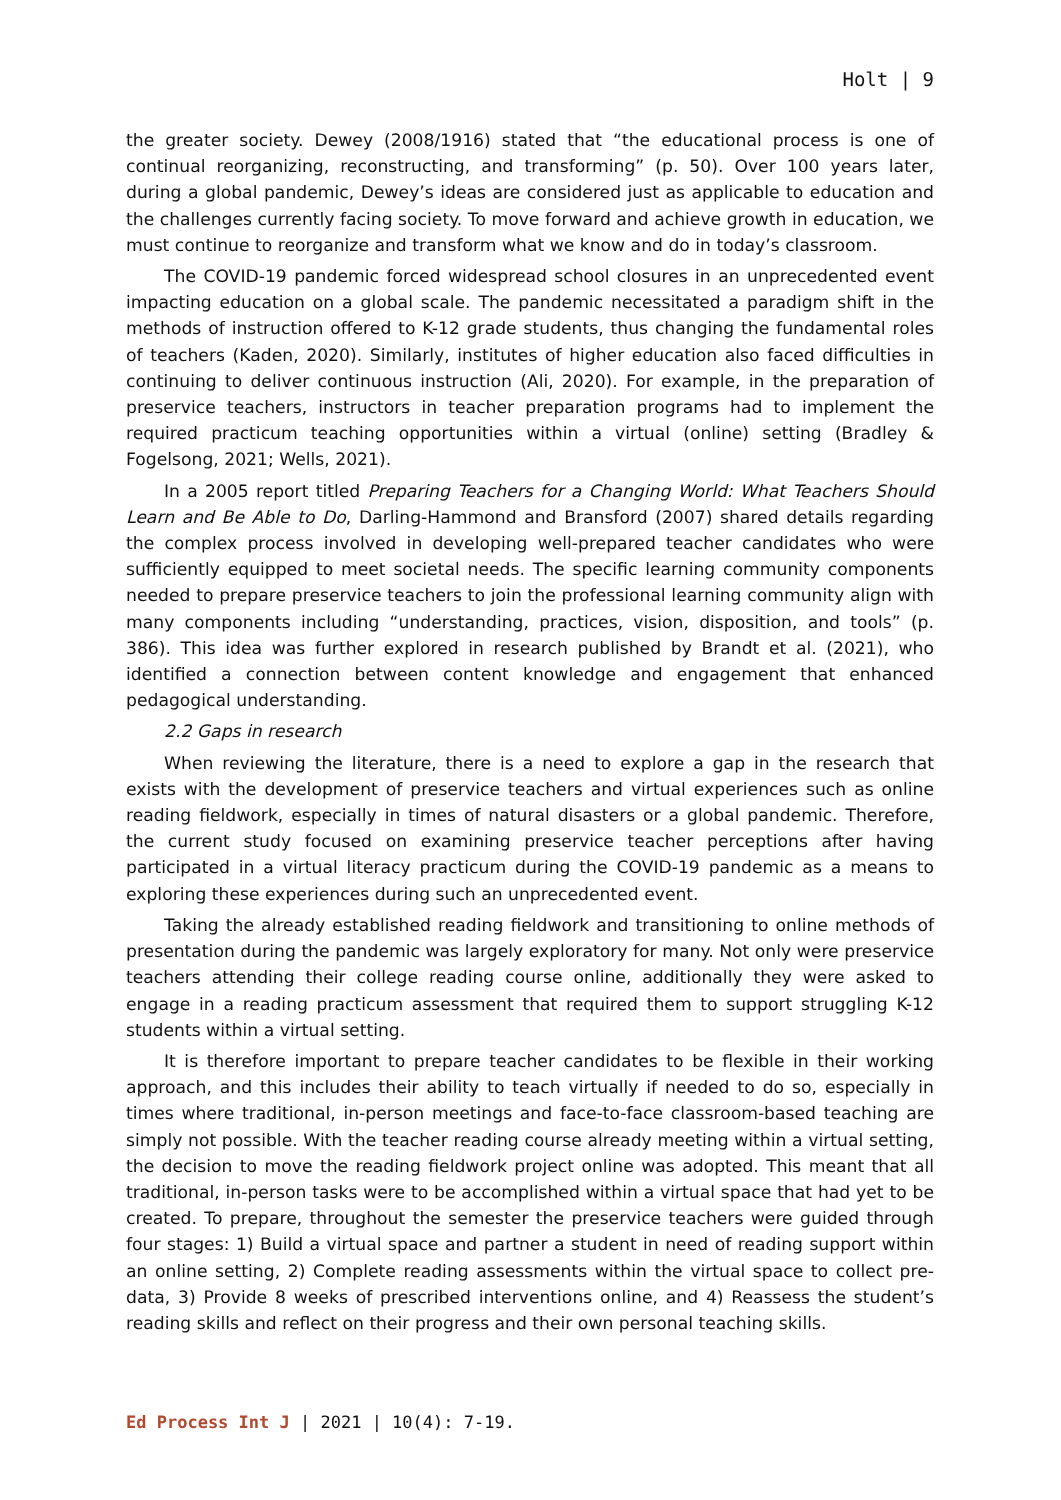Holt | 9
the greater society. Dewey (2008/1916) stated that “the educational process is one of continual reorganizing, reconstructing, and transforming” (p. 50). Over 100 years later, during a global pandemic, Dewey’s ideas are considered just as applicable to education and the challenges currently facing society. To move forward and achieve growth in education, we must continue to reorganize and transform what we know and do in today’s classroom.
The COVID-19 pandemic forced widespread school closures in an unprecedented event impacting education on a global scale. The pandemic necessitated a paradigm shift in the methods of instruction offered to K-12 grade students, thus changing the fundamental roles of teachers (Kaden, 2020). Similarly, institutes of higher education also faced difficulties in continuing to deliver continuous instruction (Ali, 2020). For example, in the preparation of preservice teachers, instructors in teacher preparation programs had to implement the required practicum teaching opportunities within a virtual (online) setting (Bradley & Fogelsong, 2021; Wells, 2021).
In a 2005 report titled Preparing Teachers for a Changing World: What Teachers Should Learn and Be Able to Do, Darling-Hammond and Bransford (2007) shared details regarding the complex process involved in developing well-prepared teacher candidates who were sufficiently equipped to meet societal needs. The specific learning community components needed to prepare preservice teachers to join the professional learning community align with many components including “understanding, practices, vision, disposition, and tools” (p. 386). This idea was further explored in research published by Brandt et al. (2021), who identified a connection between content knowledge and engagement that enhanced pedagogical understanding.
2.2 Gaps in research
When reviewing the literature, there is a need to explore a gap in the research that exists with the development of preservice teachers and virtual experiences such as online reading fieldwork, especially in times of natural disasters or a global pandemic. Therefore, the current study focused on examining preservice teacher perceptions after having participated in a virtual literacy practicum during the COVID-19 pandemic as a means to exploring these experiences during such an unprecedented event.
Taking the already established reading fieldwork and transitioning to online methods of presentation during the pandemic was largely exploratory for many. Not only were preservice teachers attending their college reading course online, additionally they were asked to engage in a reading practicum assessment that required them to support struggling K-12 students within a virtual setting.
It is therefore important to prepare teacher candidates to be flexible in their working approach, and this includes their ability to teach virtually if needed to do so, especially in times where traditional, in-person meetings and face-to-face classroom-based teaching are simply not possible. With the teacher reading course already meeting within a virtual setting, the decision to move the reading fieldwork project online was adopted. This meant that all traditional, in-person tasks were to be accomplished within a virtual space that had yet to be created. To prepare, throughout the semester the preservice teachers were guided through four stages: 1) Build a virtual space and partner a student in need of reading support within an online setting, 2) Complete reading assessments within the virtual space to collect pre-data, 3) Provide 8 weeks of prescribed interventions online, and 4) Reassess the student’s reading skills and reflect on their progress and their own personal teaching skills.
Ed Process Int J | 2021 | 10(4): 7-19.